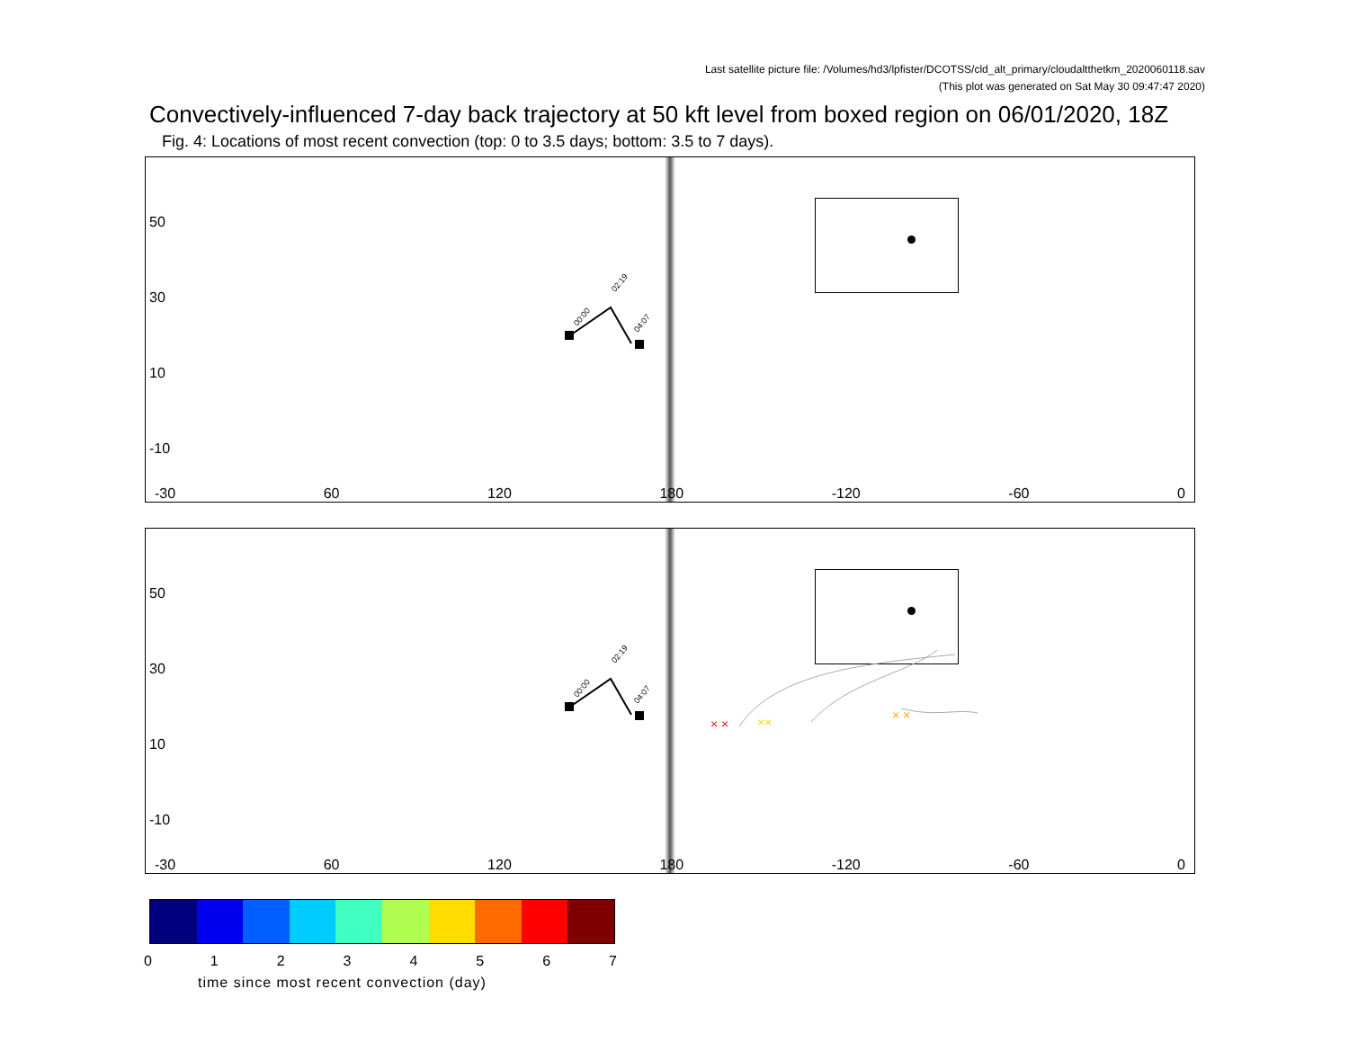Last satellite picture file: /Volumes/hd3/lpfister/DCOTSS/cld_alt_primary/cloudaltthetkm_2020060118.sav
(This plot was generated on Sat May 30 09:47:47 2020)
Convectively-influenced 7-day back trajectory at 50 kft level from boxed region on 06/01/2020, 18Z
Fig. 4: Locations of most recent convection (top: 0 to 3.5 days; bottom: 3.5 to 7 days).
50
30
10
-10
00:00
02:19
04:07
-30 60 120 180 -120 -60 0
50
30
10
-10
00:00
02:19
04:07
× ×
××
× ×
-30 60 120 180 -120 -60 0
01234567
time since most recent convection (day)